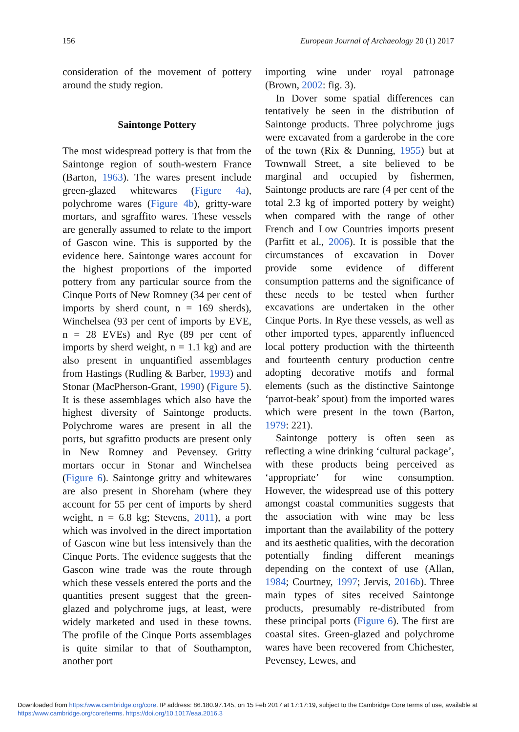156 European Journal of Archaeology 20 (1) 2017
consideration of the movement of pottery around the study region.
Saintonge Pottery
The most widespread pottery is that from the Saintonge region of south-western France (Barton, 1963). The wares present include green-glazed whitewares (Figure 4a), polychrome wares (Figure 4b), gritty-ware mortars, and sgraffito wares. These vessels are generally assumed to relate to the import of Gascon wine. This is supported by the evidence here. Saintonge wares account for the highest proportions of the imported pottery from any particular source from the Cinque Ports of New Romney (34 per cent of imports by sherd count, n = 169 sherds), Winchelsea (93 per cent of imports by EVE, n = 28 EVEs) and Rye (89 per cent of imports by sherd weight, n = 1.1 kg) and are also present in unquantified assemblages from Hastings (Rudling & Barber, 1993) and Stonar (MacPherson-Grant, 1990) (Figure 5). It is these assemblages which also have the highest diversity of Saintonge products. Polychrome wares are present in all the ports, but sgrafitto products are present only in New Romney and Pevensey. Gritty mortars occur in Stonar and Winchelsea (Figure 6). Saintonge gritty and whitewares are also present in Shoreham (where they account for 55 per cent of imports by sherd weight, n = 6.8 kg; Stevens, 2011), a port which was involved in the direct importation of Gascon wine but less intensively than the Cinque Ports. The evidence suggests that the Gascon wine trade was the route through which these vessels entered the ports and the quantities present suggest that the green-glazed and polychrome jugs, at least, were widely marketed and used in these towns. The profile of the Cinque Ports assemblages is quite similar to that of Southampton, another port
importing wine under royal patronage (Brown, 2002: fig. 3).
In Dover some spatial differences can tentatively be seen in the distribution of Saintonge products. Three polychrome jugs were excavated from a garderobe in the core of the town (Rix & Dunning, 1955) but at Townwall Street, a site believed to be marginal and occupied by fishermen, Saintonge products are rare (4 per cent of the total 2.3 kg of imported pottery by weight) when compared with the range of other French and Low Countries imports present (Parfitt et al., 2006). It is possible that the circumstances of excavation in Dover provide some evidence of different consumption patterns and the significance of these needs to be tested when further excavations are undertaken in the other Cinque Ports. In Rye these vessels, as well as other imported types, apparently influenced local pottery production with the thirteenth and fourteenth century production centre adopting decorative motifs and formal elements (such as the distinctive Saintonge ‘parrot-beak’ spout) from the imported wares which were present in the town (Barton, 1979: 221).
Saintonge pottery is often seen as reflecting a wine drinking ‘cultural package’, with these products being perceived as ‘appropriate’ for wine consumption. However, the widespread use of this pottery amongst coastal communities suggests that the association with wine may be less important than the availability of the pottery and its aesthetic qualities, with the decoration potentially finding different meanings depending on the context of use (Allan, 1984; Courtney, 1997; Jervis, 2016b). Three main types of sites received Saintonge products, presumably re-distributed from these principal ports (Figure 6). The first are coastal sites. Green-glazed and polychrome wares have been recovered from Chichester, Pevensey, Lewes, and
Downloaded from https:/www.cambridge.org/core. IP address: 86.180.97.145, on 15 Feb 2017 at 17:17:19, subject to the Cambridge Core terms of use, available at
https:/www.cambridge.org/core/terms. https://doi.org/10.1017/eaa.2016.3